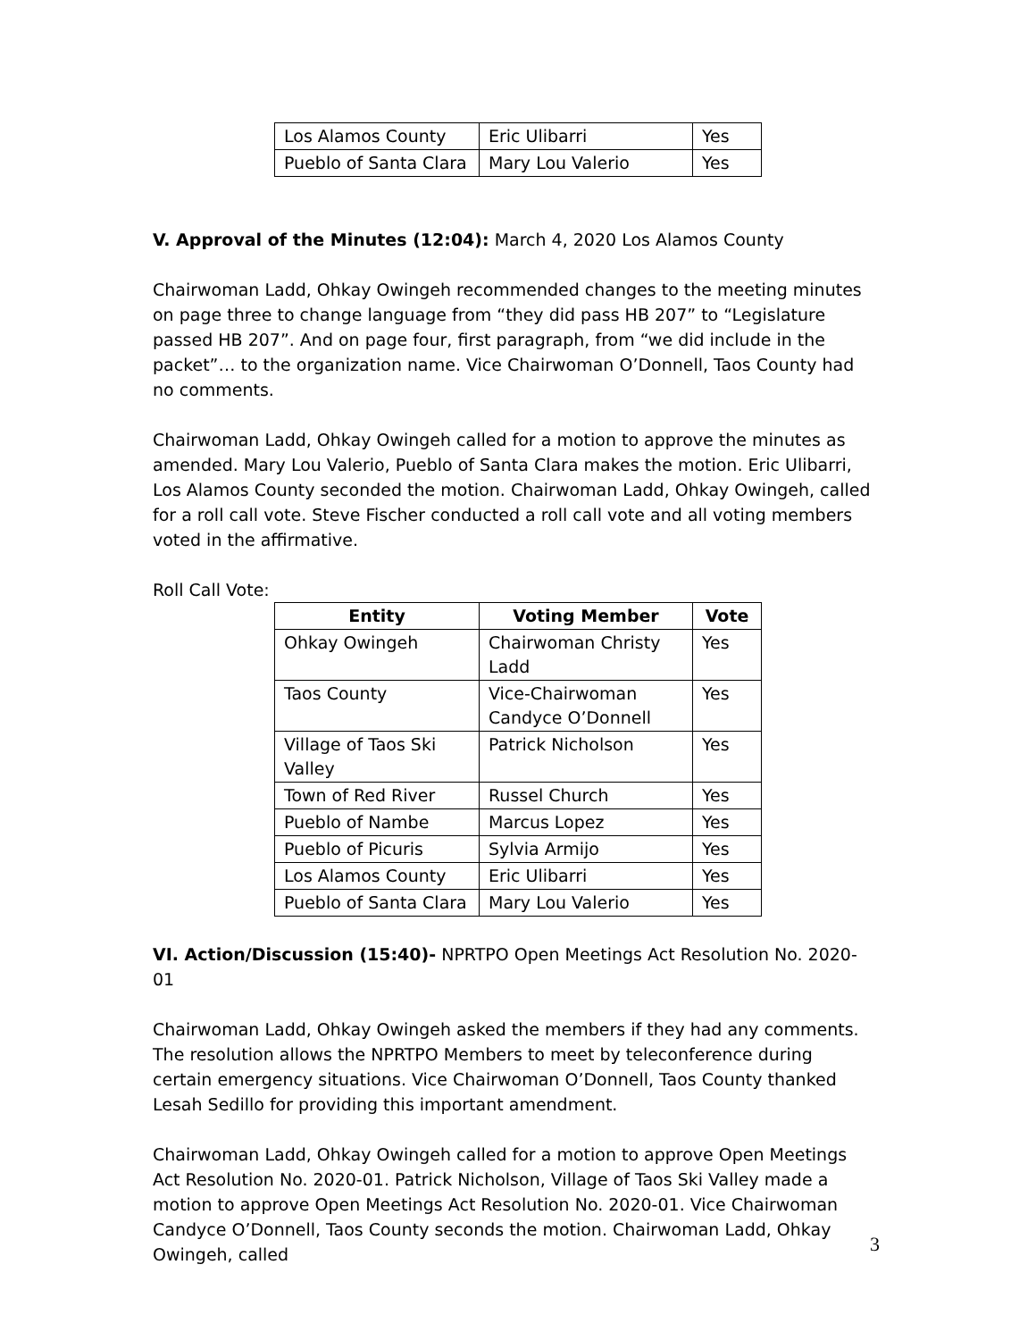| Los Alamos County | Eric Ulibarri | Yes |
| Pueblo of Santa Clara | Mary Lou Valerio | Yes |
V. Approval of the Minutes (12:04): March 4, 2020 Los Alamos County
Chairwoman Ladd, Ohkay Owingeh recommended changes to the meeting minutes on page three to change language from “they did pass HB 207” to “Legislature passed HB 207”. And on page four, first paragraph, from “we did include in the packet”… to the organization name. Vice Chairwoman O’Donnell, Taos County had no comments.
Chairwoman Ladd, Ohkay Owingeh called for a motion to approve the minutes as amended. Mary Lou Valerio, Pueblo of Santa Clara makes the motion. Eric Ulibarri, Los Alamos County seconded the motion. Chairwoman Ladd, Ohkay Owingeh, called for a roll call vote. Steve Fischer conducted a roll call vote and all voting members voted in the affirmative.
Roll Call Vote:
| Entity | Voting Member | Vote |
| --- | --- | --- |
| Ohkay Owingeh | Chairwoman Christy Ladd | Yes |
| Taos County | Vice-Chairwoman Candyce O’Donnell | Yes |
| Village of Taos Ski Valley | Patrick Nicholson | Yes |
| Town of Red River | Russel Church | Yes |
| Pueblo of Nambe | Marcus Lopez | Yes |
| Pueblo of Picuris | Sylvia Armijo | Yes |
| Los Alamos County | Eric Ulibarri | Yes |
| Pueblo of Santa Clara | Mary Lou Valerio | Yes |
VI. Action/Discussion (15:40)- NPRTPO Open Meetings Act Resolution No. 2020-01
Chairwoman Ladd, Ohkay Owingeh asked the members if they had any comments. The resolution allows the NPRTPO Members to meet by teleconference during certain emergency situations. Vice Chairwoman O’Donnell, Taos County thanked Lesah Sedillo for providing this important amendment.
Chairwoman Ladd, Ohkay Owingeh called for a motion to approve Open Meetings Act Resolution No. 2020-01. Patrick Nicholson, Village of Taos Ski Valley made a motion to approve Open Meetings Act Resolution No. 2020-01. Vice Chairwoman Candyce O’Donnell, Taos County seconds the motion. Chairwoman Ladd, Ohkay Owingeh, called
3